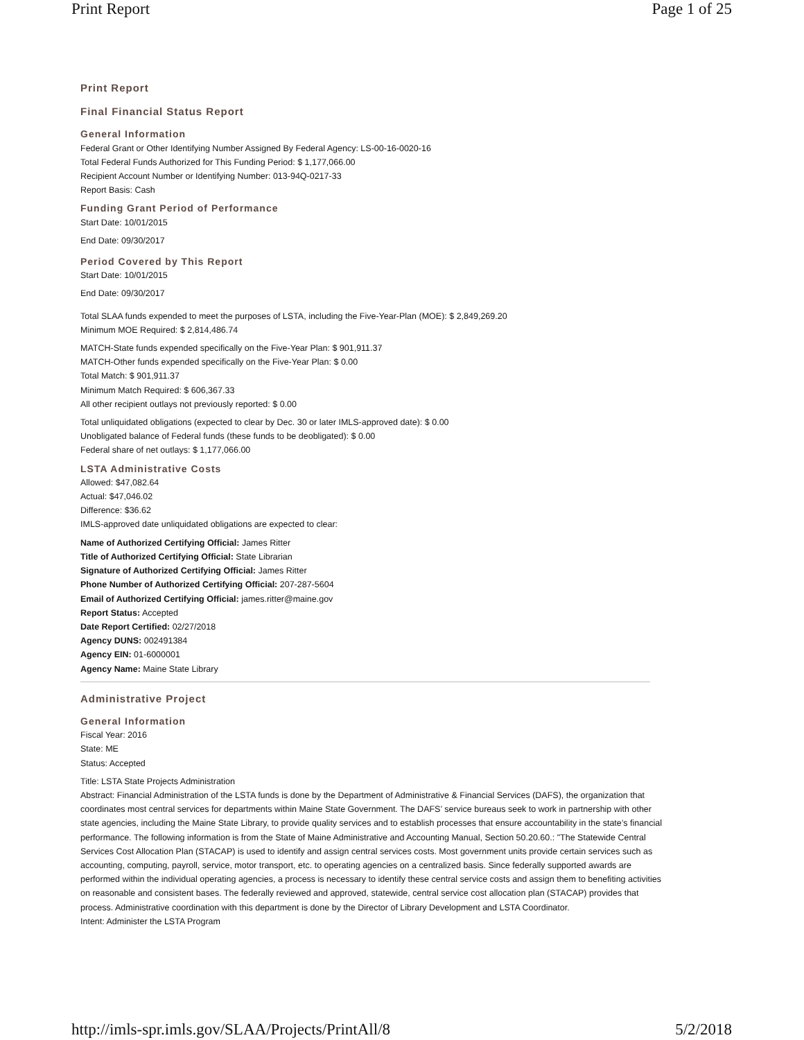Print Report Page 1 of 25
Print Report
Final Financial Status Report
General Information
Federal Grant or Other Identifying Number Assigned By Federal Agency: LS-00-16-0020-16
Total Federal Funds Authorized for This Funding Period: $ 1,177,066.00
Recipient Account Number or Identifying Number: 013-94Q-0217-33
Report Basis: Cash
Funding Grant Period of Performance
Start Date: 10/01/2015
End Date: 09/30/2017
Period Covered by This Report
Start Date: 10/01/2015
End Date: 09/30/2017
Total SLAA funds expended to meet the purposes of LSTA, including the Five-Year-Plan (MOE): $ 2,849,269.20
Minimum MOE Required: $ 2,814,486.74
MATCH-State funds expended specifically on the Five-Year Plan: $ 901,911.37
MATCH-Other funds expended specifically on the Five-Year Plan: $ 0.00
Total Match: $ 901,911.37
Minimum Match Required: $ 606,367.33
All other recipient outlays not previously reported: $ 0.00
Total unliquidated obligations (expected to clear by Dec. 30 or later IMLS-approved date): $ 0.00
Unobligated balance of Federal funds (these funds to be deobligated): $ 0.00
Federal share of net outlays: $ 1,177,066.00
LSTA Administrative Costs
Allowed: $47,082.64
Actual: $47,046.02
Difference: $36.62
IMLS-approved date unliquidated obligations are expected to clear:
Name of Authorized Certifying Official: James Ritter
Title of Authorized Certifying Official: State Librarian
Signature of Authorized Certifying Official: James Ritter
Phone Number of Authorized Certifying Official: 207-287-5604
Email of Authorized Certifying Official: james.ritter@maine.gov
Report Status: Accepted
Date Report Certified: 02/27/2018
Agency DUNS: 002491384
Agency EIN: 01-6000001
Agency Name: Maine State Library
Administrative Project
General Information
Fiscal Year: 2016
State: ME
Status: Accepted
Title: LSTA State Projects Administration
Abstract: Financial Administration of the LSTA funds is done by the Department of Administrative & Financial Services (DAFS), the organization that coordinates most central services for departments within Maine State Government. The DAFS’ service bureaus seek to work in partnership with other state agencies, including the Maine State Library, to provide quality services and to establish processes that ensure accountability in the state’s financial performance. The following information is from the State of Maine Administrative and Accounting Manual, Section 50.20.60.: "The Statewide Central Services Cost Allocation Plan (STACAP) is used to identify and assign central services costs. Most government units provide certain services such as accounting, computing, payroll, service, motor transport, etc. to operating agencies on a centralized basis. Since federally supported awards are performed within the individual operating agencies, a process is necessary to identify these central service costs and assign them to benefiting activities on reasonable and consistent bases. The federally reviewed and approved, statewide, central service cost allocation plan (STACAP) provides that process. Administrative coordination with this department is done by the Director of Library Development and LSTA Coordinator.
Intent: Administer the LSTA Program
http://imls-spr.imls.gov/SLAA/Projects/PrintAll/8 5/2/2018